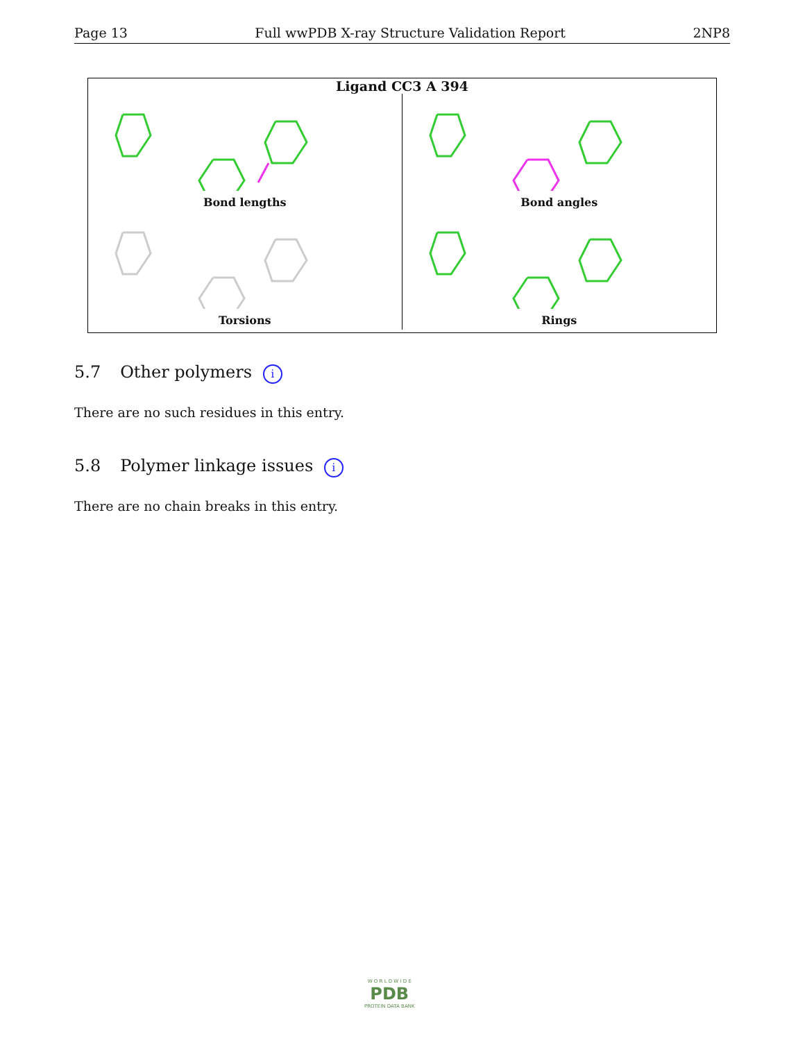Page 13 Full wwPDB X-ray Structure Validation Report 2NP8
Ligand CC3 A 394
Bond lengths
Bond angles
Torsions
Rings
5.7 Other polymers i
There are no such residues in this entry.
5.8 Polymer linkage issues i
There are no chain breaks in this entry.
W O R L D W I D E
PDB
PROTEIN DATA BANK